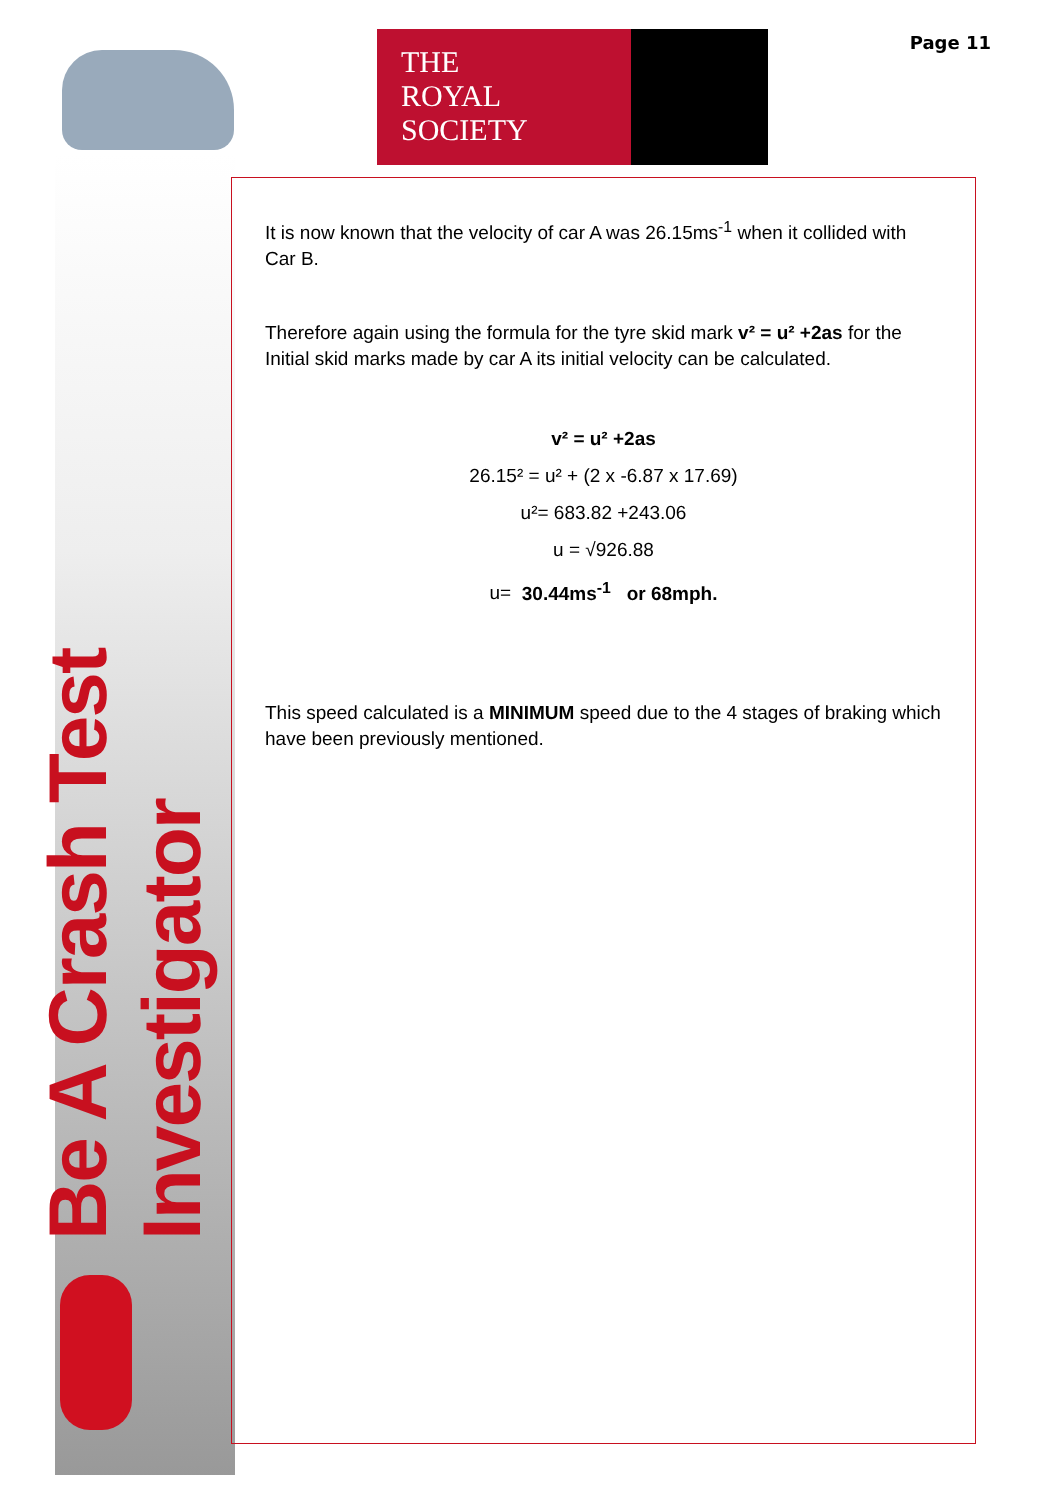THE
ROYAL
SOCIETY
Page 11
Be A Crash Test Investigator
It is now known that the velocity of car A was 26.15ms<sup>-1</sup> when it collided with Car B.
Therefore again using the formula for the tyre skid mark v² = u² +2as for the Initial skid marks made by car A its initial velocity can be calculated.
v² = u² +2as
26.15² = u² + (2 x -6.87 x 17.69)
u²= 683.82 +243.06
u = √926.88
u= 30.44ms<sup>-1</sup> or 68mph.
This speed calculated is a MINIMUM speed due to the 4 stages of braking which have been previously mentioned.